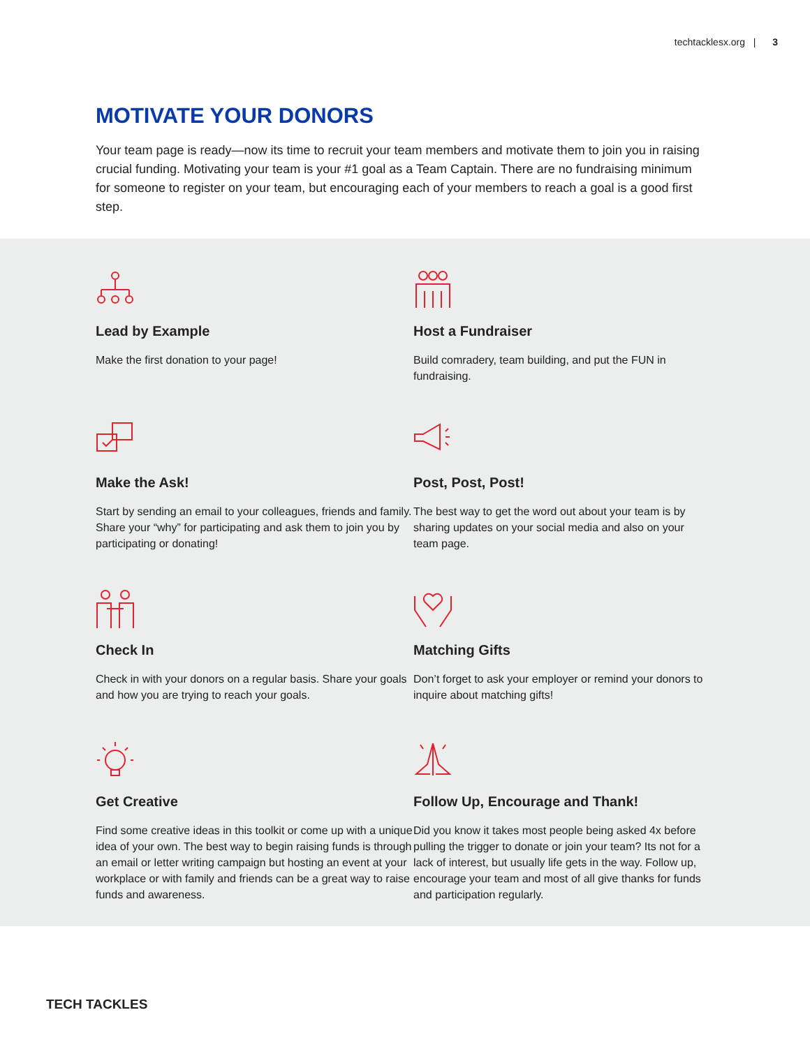techtacklesx.org | 3
MOTIVATE YOUR DONORS
Your team page is ready—now its time to recruit your team members and motivate them to join you in raising crucial funding. Motivating your team is your #1 goal as a Team Captain. There are no fundraising minimum for someone to register on your team, but encouraging each of your members to reach a goal is a good first step.
Lead by Example
Make the first donation to your page!
Host a Fundraiser
Build comradery, team building, and put the FUN in fundraising.
Make the Ask!
Start by sending an email to your colleagues, friends and family. Share your “why” for participating and ask them to join you by participating or donating!
Post, Post, Post!
The best way to get the word out about your team is by sharing updates on your social media and also on your team page.
Check In
Check in with your donors on a regular basis. Share your goals and how you are trying to reach your goals.
Matching Gifts
Don’t forget to ask your employer or remind your donors to inquire about matching gifts!
Get Creative
Find some creative ideas in this toolkit or come up with a unique idea of your own. The best way to begin raising funds is through an email or letter writing campaign but hosting an event at your workplace or with family and friends can be a great way to raise funds and awareness.
Follow Up, Encourage and Thank!
Did you know it takes most people being asked 4x before pulling the trigger to donate or join your team? Its not for a lack of interest, but usually life gets in the way. Follow up, encourage your team and most of all give thanks for funds and participation regularly.
TECH TACKLES